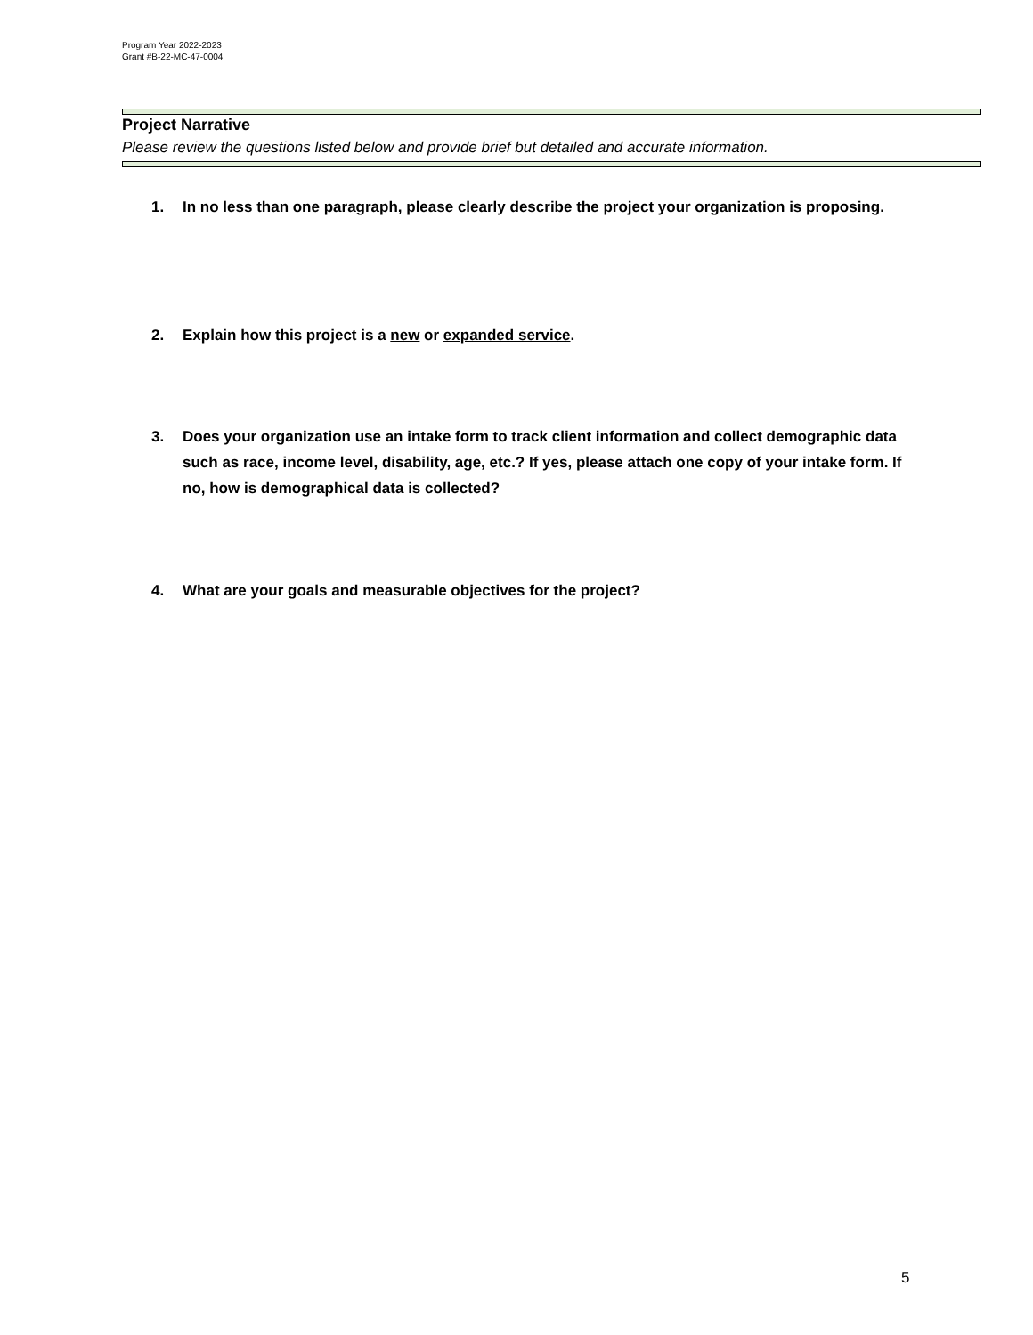Program Year 2022-2023
Grant #B-22-MC-47-0004
Project Narrative
Please review the questions listed below and provide brief but detailed and accurate information.
1. In no less than one paragraph, please clearly describe the project your organization is proposing.
2. Explain how this project is a new or expanded service.
3. Does your organization use an intake form to track client information and collect demographic data such as race, income level, disability, age, etc.? If yes, please attach one copy of your intake form. If no, how is demographical data is collected?
4. What are your goals and measurable objectives for the project?
5